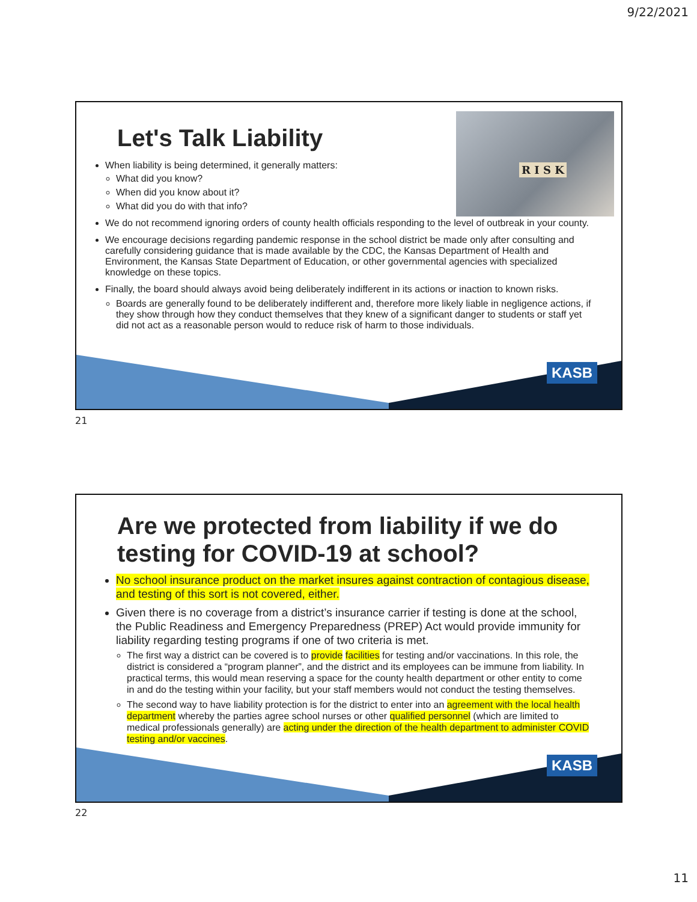9/22/2021
R I S K
Let's Talk Liability
When liability is being determined, it generally matters:
What did you know?
When did you know about it?
What did you do with that info?
We do not recommend ignoring orders of county health officials responding to the level of outbreak in your county.
We encourage decisions regarding pandemic response in the school district be made only after consulting and carefully considering guidance that is made available by the CDC, the Kansas Department of Health and Environment, the Kansas State Department of Education, or other governmental agencies with specialized knowledge on these topics.
Finally, the board should always avoid being deliberately indifferent in its actions or inaction to known risks.
Boards are generally found to be deliberately indifferent and, therefore more likely liable in negligence actions, if they show through how they conduct themselves that they knew of a significant danger to students or staff yet did not act as a reasonable person would to reduce risk of harm to those individuals.
KASB
21
Are we protected from liability if we do testing for COVID-19 at school?
No school insurance product on the market insures against contraction of contagious disease, and testing of this sort is not covered, either.
Given there is no coverage from a district’s insurance carrier if testing is done at the school, the Public Readiness and Emergency Preparedness (PREP) Act would provide immunity for liability regarding testing programs if one of two criteria is met.
The first way a district can be covered is to provide facilities for testing and/or vaccinations. In this role, the district is considered a “program planner”, and the district and its employees can be immune from liability. In practical terms, this would mean reserving a space for the county health department or other entity to come in and do the testing within your facility, but your staff members would not conduct the testing themselves.
The second way to have liability protection is for the district to enter into an agreement with the local health department whereby the parties agree school nurses or other qualified personnel (which are limited to medical professionals generally) are acting under the direction of the health department to administer COVID testing and/or vaccines.
KASB
22
11